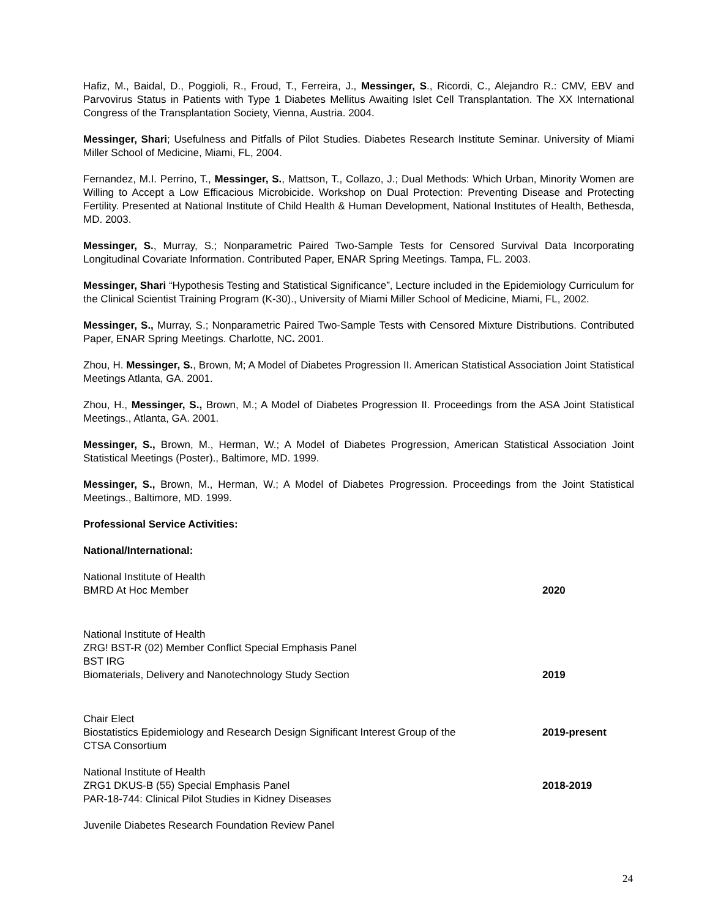Hafiz, M., Baidal, D., Poggioli, R., Froud, T., Ferreira, J., Messinger, S., Ricordi, C., Alejandro R.: CMV, EBV and Parvovirus Status in Patients with Type 1 Diabetes Mellitus Awaiting Islet Cell Transplantation. The XX International Congress of the Transplantation Society, Vienna, Austria. 2004.
Messinger, Shari; Usefulness and Pitfalls of Pilot Studies. Diabetes Research Institute Seminar. University of Miami Miller School of Medicine, Miami, FL, 2004.
Fernandez, M.I. Perrino, T., Messinger, S., Mattson, T., Collazo, J.; Dual Methods: Which Urban, Minority Women are Willing to Accept a Low Efficacious Microbicide. Workshop on Dual Protection: Preventing Disease and Protecting Fertility. Presented at National Institute of Child Health & Human Development, National Institutes of Health, Bethesda, MD. 2003.
Messinger, S., Murray, S.; Nonparametric Paired Two-Sample Tests for Censored Survival Data Incorporating Longitudinal Covariate Information. Contributed Paper, ENAR Spring Meetings. Tampa, FL. 2003.
Messinger, Shari “Hypothesis Testing and Statistical Significance”, Lecture included in the Epidemiology Curriculum for the Clinical Scientist Training Program (K-30)., University of Miami Miller School of Medicine, Miami, FL, 2002.
Messinger, S., Murray, S.; Nonparametric Paired Two-Sample Tests with Censored Mixture Distributions. Contributed Paper, ENAR Spring Meetings. Charlotte, NC. 2001.
Zhou, H. Messinger, S., Brown, M; A Model of Diabetes Progression II. American Statistical Association Joint Statistical Meetings Atlanta, GA. 2001.
Zhou, H., Messinger, S., Brown, M.; A Model of Diabetes Progression II. Proceedings from the ASA Joint Statistical Meetings., Atlanta, GA. 2001.
Messinger, S., Brown, M., Herman, W.; A Model of Diabetes Progression, American Statistical Association Joint Statistical Meetings (Poster)., Baltimore, MD. 1999.
Messinger, S., Brown, M., Herman, W.; A Model of Diabetes Progression. Proceedings from the Joint Statistical Meetings., Baltimore, MD. 1999.
Professional Service Activities:
National/International:
National Institute of Health
BMRD At Hoc Member
2020
National Institute of Health
ZRG! BST-R (02) Member Conflict Special Emphasis Panel
BST IRG
Biomaterials, Delivery and Nanotechnology Study Section
2019
Chair Elect
Biostatistics Epidemiology and Research Design Significant Interest Group of the
CTSA Consortium
2019-present
National Institute of Health
ZRG1 DKUS-B (55) Special Emphasis Panel
PAR-18-744: Clinical Pilot Studies in Kidney Diseases
2018-2019
Juvenile Diabetes Research Foundation Review Panel
24